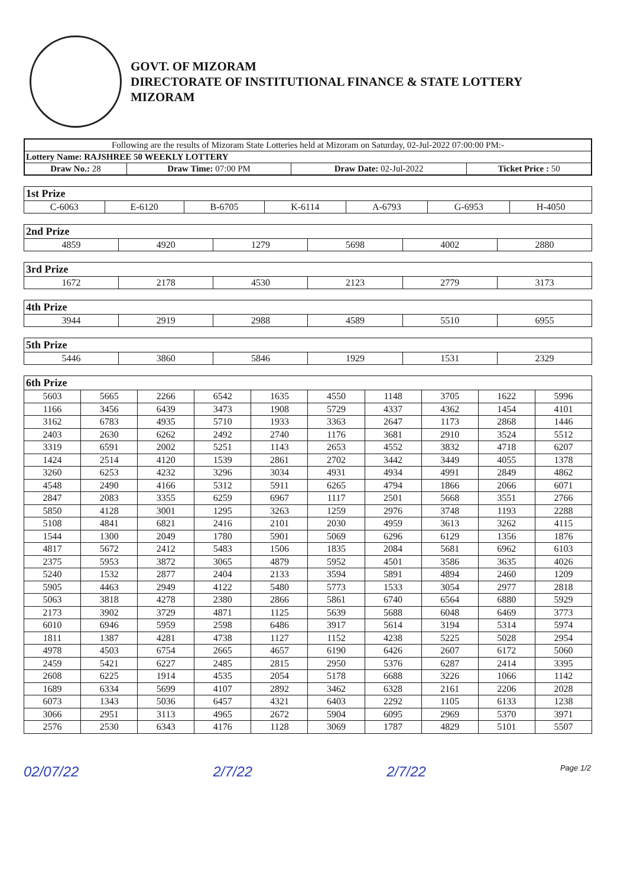GOVT. OF MIZORAM
DIRECTORATE OF INSTITUTIONAL FINANCE & STATE LOTTERY
MIZORAM
| Following are the results of Mizoram State Lotteries held at Mizoram on Saturday, 02-Jul-2022 07:00:00 PM:- | | | |
| Lottery Name: RAJSHREE 50 WEEKLY LOTTERY | | | |
| Draw No.: 28 | Draw Time: 07:00 PM | Draw Date: 02-Jul-2022 | Ticket Price : 50 |
| 1st Prize | | | | | | |
| --- | --- | --- | --- | --- | --- | --- |
| C-6063 | E-6120 | B-6705 | K-6114 | A-6793 | G-6953 | H-4050 |
| 2nd Prize | | | | | |
| --- | --- | --- | --- | --- | --- |
| 4859 | 4920 | 1279 | 5698 | 4002 | 2880 |
| 3rd Prize | | | | | |
| --- | --- | --- | --- | --- | --- |
| 1672 | 2178 | 4530 | 2123 | 2779 | 3173 |
| 4th Prize | | | | | |
| --- | --- | --- | --- | --- | --- |
| 3944 | 2919 | 2988 | 4589 | 5510 | 6955 |
| 5th Prize | | | | | |
| --- | --- | --- | --- | --- | --- |
| 5446 | 3860 | 5846 | 1929 | 1531 | 2329 |
| 6th Prize | | | | | | | | | |
| --- | --- | --- | --- | --- | --- | --- | --- | --- | --- |
| 5603 | 5665 | 2266 | 6542 | 1635 | 4550 | 1148 | 3705 | 1622 | 5996 |
| 1166 | 3456 | 6439 | 3473 | 1908 | 5729 | 4337 | 4362 | 1454 | 4101 |
| 3162 | 6783 | 4935 | 5710 | 1933 | 3363 | 2647 | 1173 | 2868 | 1446 |
| 2403 | 2630 | 6262 | 2492 | 2740 | 1176 | 3681 | 2910 | 3524 | 5512 |
| 3319 | 6591 | 2002 | 5251 | 1143 | 2653 | 4552 | 3832 | 4718 | 6207 |
| 1424 | 2514 | 4120 | 1539 | 2861 | 2702 | 3442 | 3449 | 4055 | 1378 |
| 3260 | 6253 | 4232 | 3296 | 3034 | 4931 | 4934 | 4991 | 2849 | 4862 |
| 4548 | 2490 | 4166 | 5312 | 5911 | 6265 | 4794 | 1866 | 2066 | 6071 |
| 2847 | 2083 | 3355 | 6259 | 6967 | 1117 | 2501 | 5668 | 3551 | 2766 |
| 5850 | 4128 | 3001 | 1295 | 3263 | 1259 | 2976 | 3748 | 1193 | 2288 |
| 5108 | 4841 | 6821 | 2416 | 2101 | 2030 | 4959 | 3613 | 3262 | 4115 |
| 1544 | 1300 | 2049 | 1780 | 5901 | 5069 | 6296 | 6129 | 1356 | 1876 |
| 4817 | 5672 | 2412 | 5483 | 1506 | 1835 | 2084 | 5681 | 6962 | 6103 |
| 2375 | 5953 | 3872 | 3065 | 4879 | 5952 | 4501 | 3586 | 3635 | 4026 |
| 5240 | 1532 | 2877 | 2404 | 2133 | 3594 | 5891 | 4894 | 2460 | 1209 |
| 5905 | 4463 | 2949 | 4122 | 5480 | 5773 | 1533 | 3054 | 2977 | 2818 |
| 5063 | 3818 | 4278 | 2380 | 2866 | 5861 | 6740 | 6564 | 6880 | 5929 |
| 2173 | 3902 | 3729 | 4871 | 1125 | 5639 | 5688 | 6048 | 6469 | 3773 |
| 6010 | 6946 | 5959 | 2598 | 6486 | 3917 | 5614 | 3194 | 5314 | 5974 |
| 1811 | 1387 | 4281 | 4738 | 1127 | 1152 | 4238 | 5225 | 5028 | 2954 |
| 4978 | 4503 | 6754 | 2665 | 4657 | 6190 | 6426 | 2607 | 6172 | 5060 |
| 2459 | 5421 | 6227 | 2485 | 2815 | 2950 | 5376 | 6287 | 2414 | 3395 |
| 2608 | 6225 | 1914 | 4535 | 2054 | 5178 | 6688 | 3226 | 1066 | 1142 |
| 1689 | 6334 | 5699 | 4107 | 2892 | 3462 | 6328 | 2161 | 2206 | 2028 |
| 6073 | 1343 | 5036 | 6457 | 4321 | 6403 | 2292 | 1105 | 6133 | 1238 |
| 3066 | 2951 | 3113 | 4965 | 2672 | 5904 | 6095 | 2969 | 5370 | 3971 |
| 2576 | 2530 | 6343 | 4176 | 1128 | 3069 | 1787 | 4829 | 5101 | 5507 |
02/07/22 2/7/22 2/7/22 Page 1/2